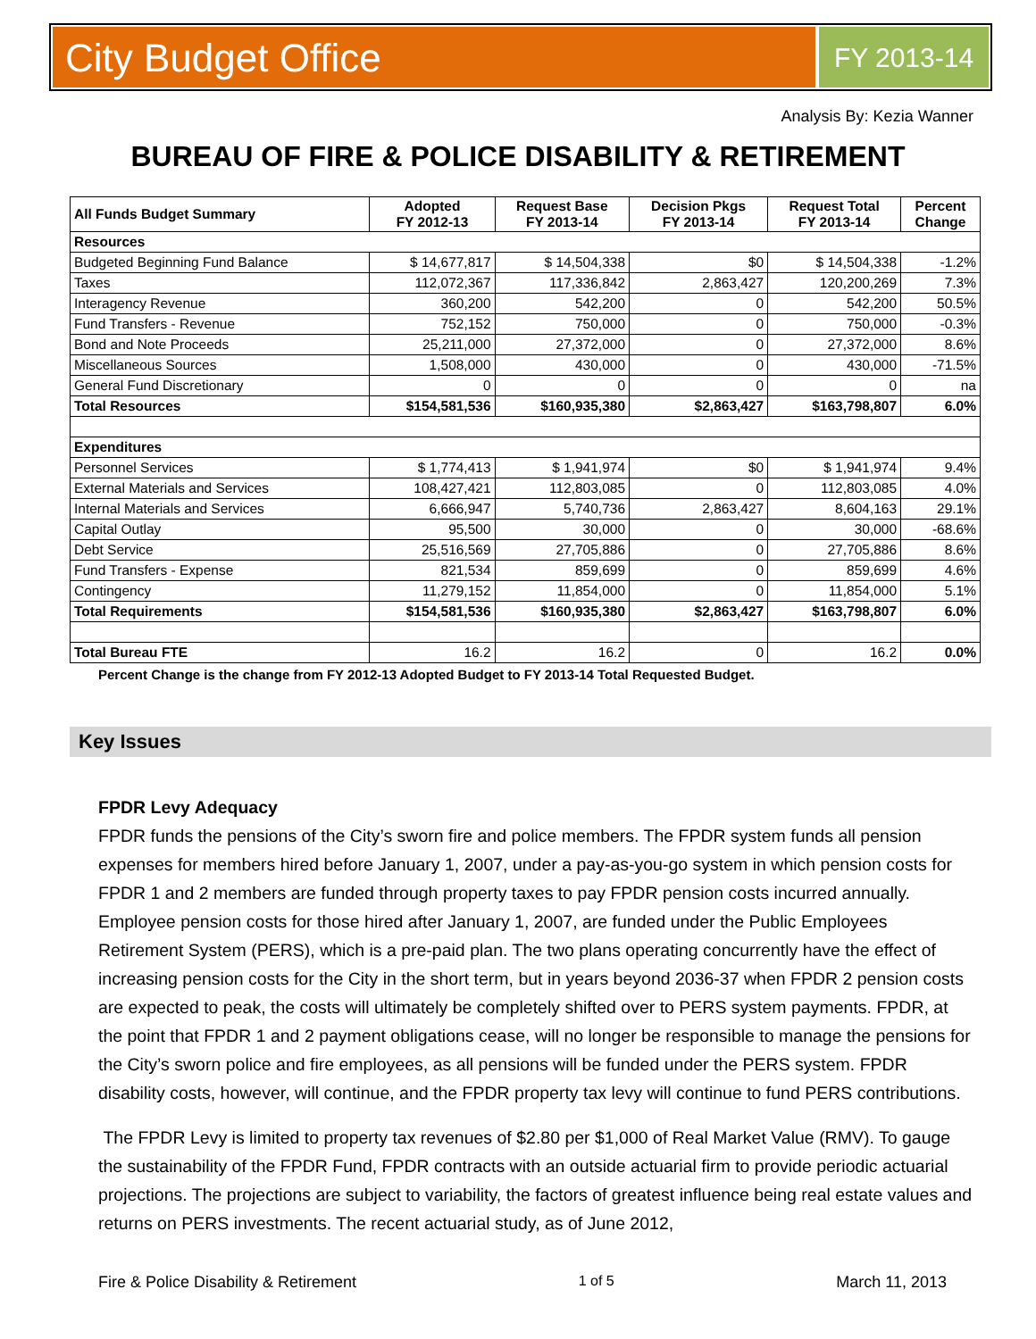City Budget Office
FY 2013-14
Analysis By: Kezia Wanner
BUREAU OF FIRE & POLICE DISABILITY & RETIREMENT
| All Funds Budget Summary | Adopted FY 2012-13 | Request Base FY 2013-14 | Decision Pkgs FY 2013-14 | Request Total FY 2013-14 | Percent Change |
| --- | --- | --- | --- | --- | --- |
| Resources | | | | | |
| Budgeted Beginning Fund Balance | $ 14,677,817 | $ 14,504,338 | $0 | $ 14,504,338 | -1.2% |
| Taxes | 112,072,367 | 117,336,842 | 2,863,427 | 120,200,269 | 7.3% |
| Interagency Revenue | 360,200 | 542,200 | 0 | 542,200 | 50.5% |
| Fund Transfers - Revenue | 752,152 | 750,000 | 0 | 750,000 | -0.3% |
| Bond and Note Proceeds | 25,211,000 | 27,372,000 | 0 | 27,372,000 | 8.6% |
| Miscellaneous Sources | 1,508,000 | 430,000 | 0 | 430,000 | -71.5% |
| General Fund Discretionary | 0 | 0 | 0 | 0 | na |
| Total Resources | $154,581,536 | $160,935,380 | $2,863,427 | $163,798,807 | 6.0% |
| Expenditures | | | | | |
| Personnel Services | $ 1,774,413 | $ 1,941,974 | $0 | $ 1,941,974 | 9.4% |
| External Materials and Services | 108,427,421 | 112,803,085 | 0 | 112,803,085 | 4.0% |
| Internal Materials and Services | 6,666,947 | 5,740,736 | 2,863,427 | 8,604,163 | 29.1% |
| Capital Outlay | 95,500 | 30,000 | 0 | 30,000 | -68.6% |
| Debt Service | 25,516,569 | 27,705,886 | 0 | 27,705,886 | 8.6% |
| Fund Transfers - Expense | 821,534 | 859,699 | 0 | 859,699 | 4.6% |
| Contingency | 11,279,152 | 11,854,000 | 0 | 11,854,000 | 5.1% |
| Total Requirements | $154,581,536 | $160,935,380 | $2,863,427 | $163,798,807 | 6.0% |
| Total Bureau FTE | 16.2 | 16.2 | 0 | 16.2 | 0.0% |
Percent Change is the change from FY 2012-13 Adopted Budget to FY 2013-14 Total Requested Budget.
Key Issues
FPDR Levy Adequacy
FPDR funds the pensions of the City’s sworn fire and police members. The FPDR system funds all pension expenses for members hired before January 1, 2007, under a pay-as-you-go system in which pension costs for FPDR 1 and 2 members are funded through property taxes to pay FPDR pension costs incurred annually. Employee pension costs for those hired after January 1, 2007, are funded under the Public Employees Retirement System (PERS), which is a pre-paid plan. The two plans operating concurrently have the effect of increasing pension costs for the City in the short term, but in years beyond 2036-37 when FPDR 2 pension costs are expected to peak, the costs will ultimately be completely shifted over to PERS system payments. FPDR, at the point that FPDR 1 and 2 payment obligations cease, will no longer be responsible to manage the pensions for the City’s sworn police and fire employees, as all pensions will be funded under the PERS system. FPDR disability costs, however, will continue, and the FPDR property tax levy will continue to fund PERS contributions.
The FPDR Levy is limited to property tax revenues of $2.80 per $1,000 of Real Market Value (RMV). To gauge the sustainability of the FPDR Fund, FPDR contracts with an outside actuarial firm to provide periodic actuarial projections. The projections are subject to variability, the factors of greatest influence being real estate values and returns on PERS investments. The recent actuarial study, as of June 2012,
Fire & Police Disability & Retirement 1 of 5 March 11, 2013